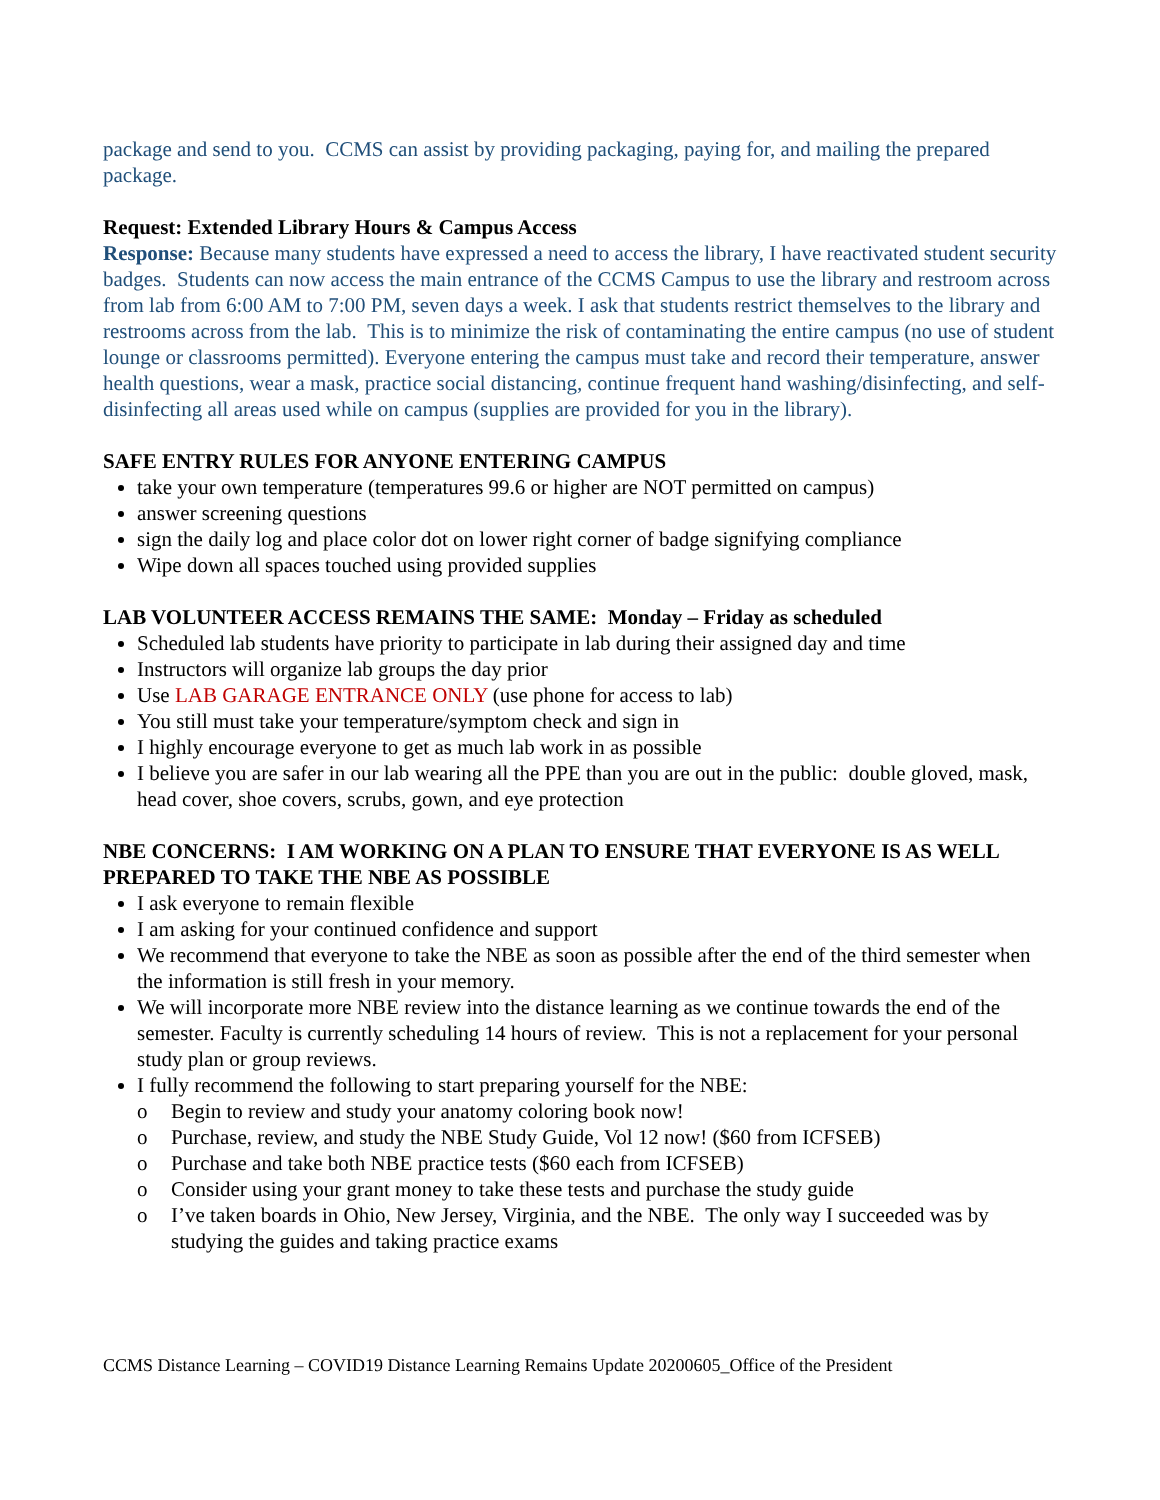package and send to you. CCMS can assist by providing packaging, paying for, and mailing the prepared package.
Request: Extended Library Hours & Campus Access
Response: Because many students have expressed a need to access the library, I have reactivated student security badges. Students can now access the main entrance of the CCMS Campus to use the library and restroom across from lab from 6:00 AM to 7:00 PM, seven days a week. I ask that students restrict themselves to the library and restrooms across from the lab. This is to minimize the risk of contaminating the entire campus (no use of student lounge or classrooms permitted). Everyone entering the campus must take and record their temperature, answer health questions, wear a mask, practice social distancing, continue frequent hand washing/disinfecting, and self-disinfecting all areas used while on campus (supplies are provided for you in the library).
SAFE ENTRY RULES FOR ANYONE ENTERING CAMPUS
take your own temperature (temperatures 99.6 or higher are NOT permitted on campus)
answer screening questions
sign the daily log and place color dot on lower right corner of badge signifying compliance
Wipe down all spaces touched using provided supplies
LAB VOLUNTEER ACCESS REMAINS THE SAME: Monday – Friday as scheduled
Scheduled lab students have priority to participate in lab during their assigned day and time
Instructors will organize lab groups the day prior
Use LAB GARAGE ENTRANCE ONLY (use phone for access to lab)
You still must take your temperature/symptom check and sign in
I highly encourage everyone to get as much lab work in as possible
I believe you are safer in our lab wearing all the PPE than you are out in the public: double gloved, mask, head cover, shoe covers, scrubs, gown, and eye protection
NBE CONCERNS: I AM WORKING ON A PLAN TO ENSURE THAT EVERYONE IS AS WELL PREPARED TO TAKE THE NBE AS POSSIBLE
I ask everyone to remain flexible
I am asking for your continued confidence and support
We recommend that everyone to take the NBE as soon as possible after the end of the third semester when the information is still fresh in your memory.
We will incorporate more NBE review into the distance learning as we continue towards the end of the semester. Faculty is currently scheduling 14 hours of review. This is not a replacement for your personal study plan or group reviews.
I fully recommend the following to start preparing yourself for the NBE:
o Begin to review and study your anatomy coloring book now!
o Purchase, review, and study the NBE Study Guide, Vol 12 now! ($60 from ICFSEB)
o Purchase and take both NBE practice tests ($60 each from ICFSEB)
o Consider using your grant money to take these tests and purchase the study guide
o I’ve taken boards in Ohio, New Jersey, Virginia, and the NBE. The only way I succeeded was by studying the guides and taking practice exams
CCMS Distance Learning – COVID19 Distance Learning Remains Update 20200605_Office of the President